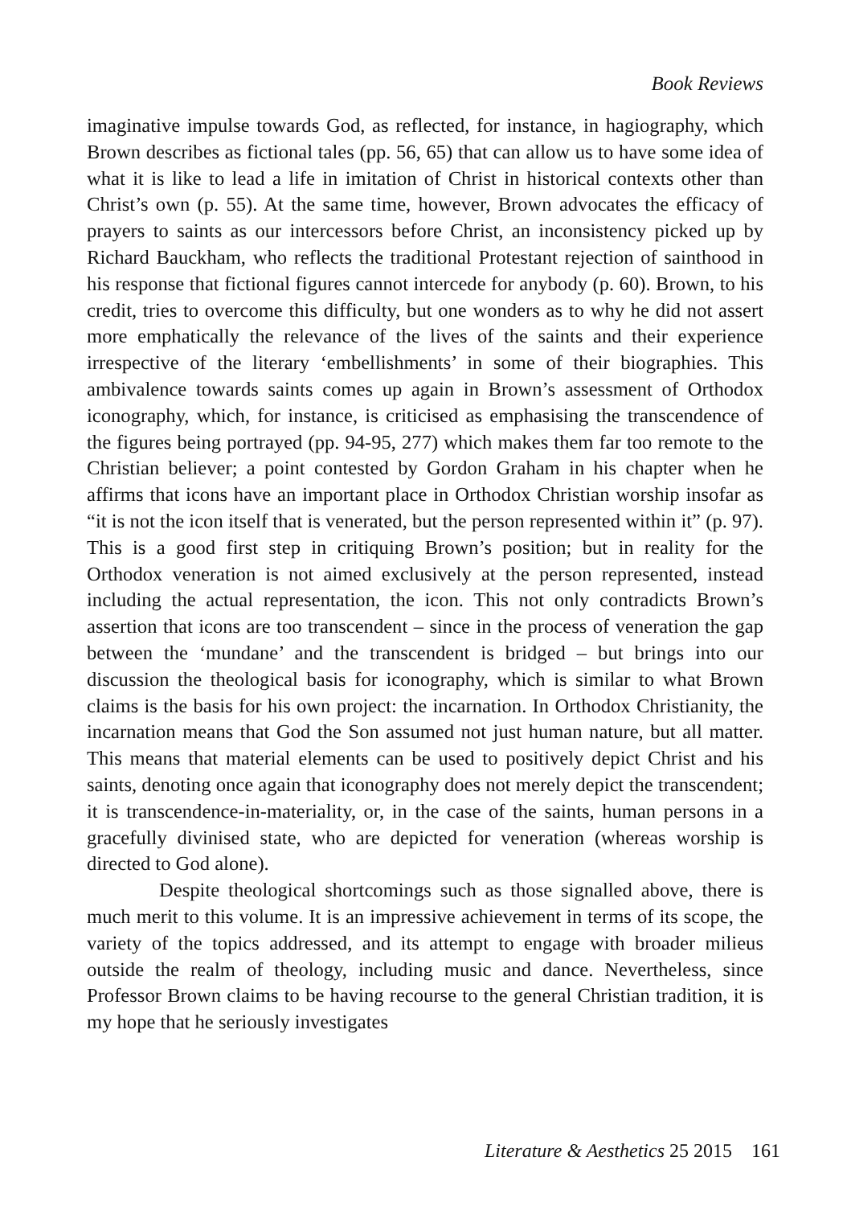Book Reviews
imaginative impulse towards God, as reflected, for instance, in hagiography, which Brown describes as fictional tales (pp. 56, 65) that can allow us to have some idea of what it is like to lead a life in imitation of Christ in historical contexts other than Christ’s own (p. 55). At the same time, however, Brown advocates the efficacy of prayers to saints as our intercessors before Christ, an inconsistency picked up by Richard Bauckham, who reflects the traditional Protestant rejection of sainthood in his response that fictional figures cannot intercede for anybody (p. 60). Brown, to his credit, tries to overcome this difficulty, but one wonders as to why he did not assert more emphatically the relevance of the lives of the saints and their experience irrespective of the literary ‘embellishments’ in some of their biographies. This ambivalence towards saints comes up again in Brown’s assessment of Orthodox iconography, which, for instance, is criticised as emphasising the transcendence of the figures being portrayed (pp. 94-95, 277) which makes them far too remote to the Christian believer; a point contested by Gordon Graham in his chapter when he affirms that icons have an important place in Orthodox Christian worship insofar as “it is not the icon itself that is venerated, but the person represented within it” (p. 97). This is a good first step in critiquing Brown’s position; but in reality for the Orthodox veneration is not aimed exclusively at the person represented, instead including the actual representation, the icon. This not only contradicts Brown’s assertion that icons are too transcendent – since in the process of veneration the gap between the ‘mundane’ and the transcendent is bridged – but brings into our discussion the theological basis for iconography, which is similar to what Brown claims is the basis for his own project: the incarnation. In Orthodox Christianity, the incarnation means that God the Son assumed not just human nature, but all matter. This means that material elements can be used to positively depict Christ and his saints, denoting once again that iconography does not merely depict the transcendent; it is transcendence-in-materiality, or, in the case of the saints, human persons in a gracefully divinised state, who are depicted for veneration (whereas worship is directed to God alone).
Despite theological shortcomings such as those signalled above, there is much merit to this volume. It is an impressive achievement in terms of its scope, the variety of the topics addressed, and its attempt to engage with broader milieus outside the realm of theology, including music and dance. Nevertheless, since Professor Brown claims to be having recourse to the general Christian tradition, it is my hope that he seriously investigates
Literature & Aesthetics 25 2015 161